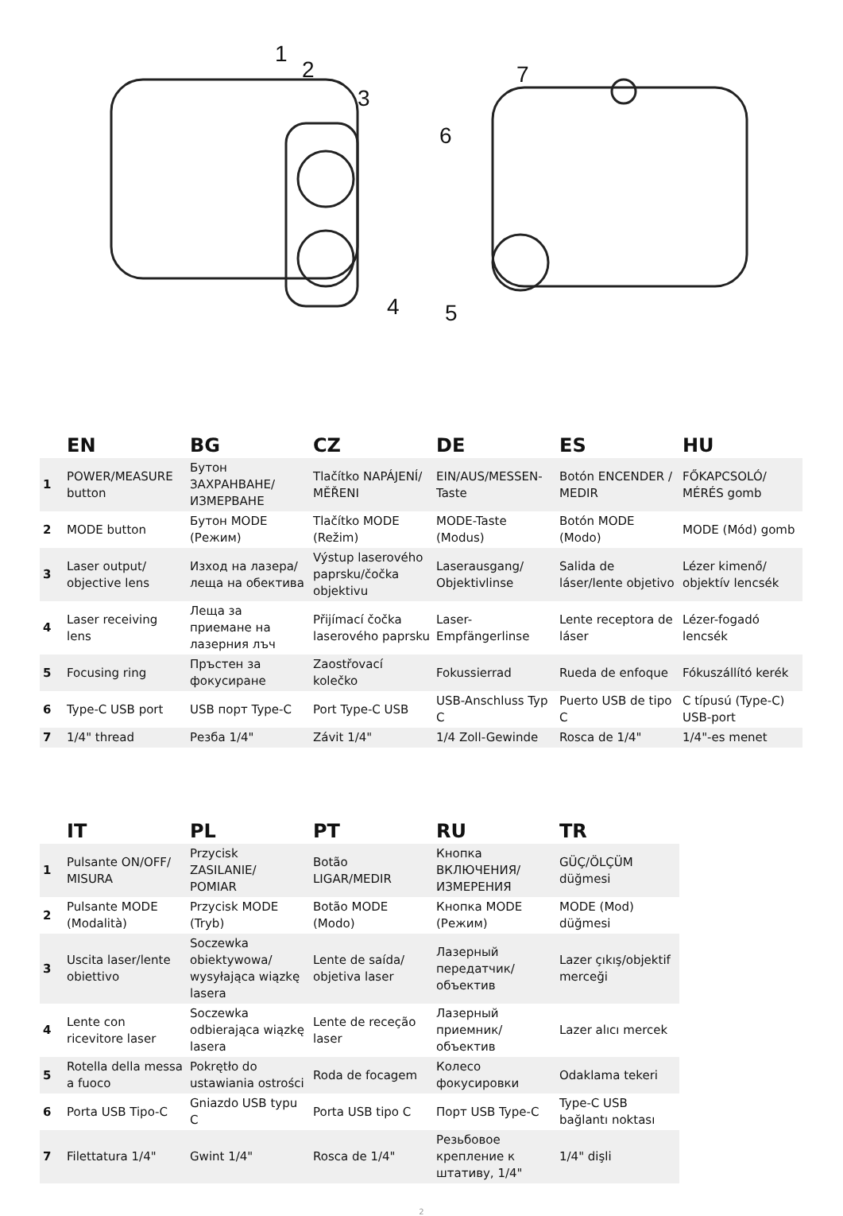1
2
3
4 5
6
7
| | EN | BG | CZ | DE | ES | HU |
| --- | --- | --- | --- | --- | --- | --- |
| 1 | POWER/MEASURE button | Бутон ЗАХРАНВАНЕ/ ИЗМЕРВАНЕ | Tlačítko NAPÁJENÍ/ MĚŘENI | EIN/AUS/MESSEN-Taste | Botón ENCENDER / MEDIR | FŐKAPCSOLÓ/ MÉRÉS gomb |
| 2 | MODE button | Бутон MODE (Режим) | Tlačítko MODE (Režim) | MODE-Taste (Modus) | Botón MODE (Modo) | MODE (Mód) gomb |
| 3 | Laser output/ objective lens | Изход на лазера/ леща на обектива | Výstup laserového paprsku/čočka objektivu | Laserausgang/ Objektivlinse | Salida de láser/lente objetivo | Lézer kimenő/ objektív lencsék |
| 4 | Laser receiving lens | Леща за приемане на лазерния лъч | Přijímací čočka laserového paprsku | Laser-Empfängerlinse | Lente receptora de láser | Lézer-fogadó lencsék |
| 5 | Focusing ring | Пръстен за фокусиране | Zaostřovací kolečko | Fokussierrad | Rueda de enfoque | Fókuszállító kerék |
| 6 | Type-C USB port | USB порт Type-C | Port Type-C USB | USB-Anschluss Typ C | Puerto USB de tipo C | C típusú (Type-C) USB-port |
| 7 | 1/4" thread | Резба 1/4" | Závit 1/4" | 1/4 Zoll-Gewinde | Rosca de 1/4" | 1/4"-es menet |
| | IT | PL | PT | RU | TR |
| --- | --- | --- | --- | --- | --- |
| 1 | Pulsante ON/OFF/ MISURA | Przycisk ZASILANIE/ POMIAR | Botão LIGAR/MEDIR | Кнопка ВКЛЮЧЕНИЯ/ ИЗМЕРЕНИЯ | GÜÇ/ÖLÇÜM düğmesi |
| 2 | Pulsante MODE (Modalità) | Przycisk MODE (Tryb) | Botão MODE (Modo) | Кнопка MODE (Режим) | MODE (Mod) düğmesi |
| 3 | Uscita laser/lente obiettivo | Soczewka obiektywowa/ wysyłająca wiązkę lasera | Lente de saída/ objetiva laser | Лазерный передатчик/ объектив | Lazer çıkış/objektif merceği |
| 4 | Lente con ricevitore laser | Soczewka odbierająca wiązkę lasera | Lente de receção laser | Лазерный приемник/объектив | Lazer alıcı mercek |
| 5 | Rotella della messa a fuoco | Pokrętło do ustawiania ostrości | Roda de focagem | Колесо фокусировки | Odaklama tekeri |
| 6 | Porta USB Tipo-C | Gniazdo USB typu C | Porta USB tipo C | Порт USB Type-C | Type-C USB bağlantı noktası |
| 7 | Filettatura 1/4" | Gwint 1/4" | Rosca de 1/4" | Резьбовое крепление к штативу, 1/4" | 1/4" dişli |
2